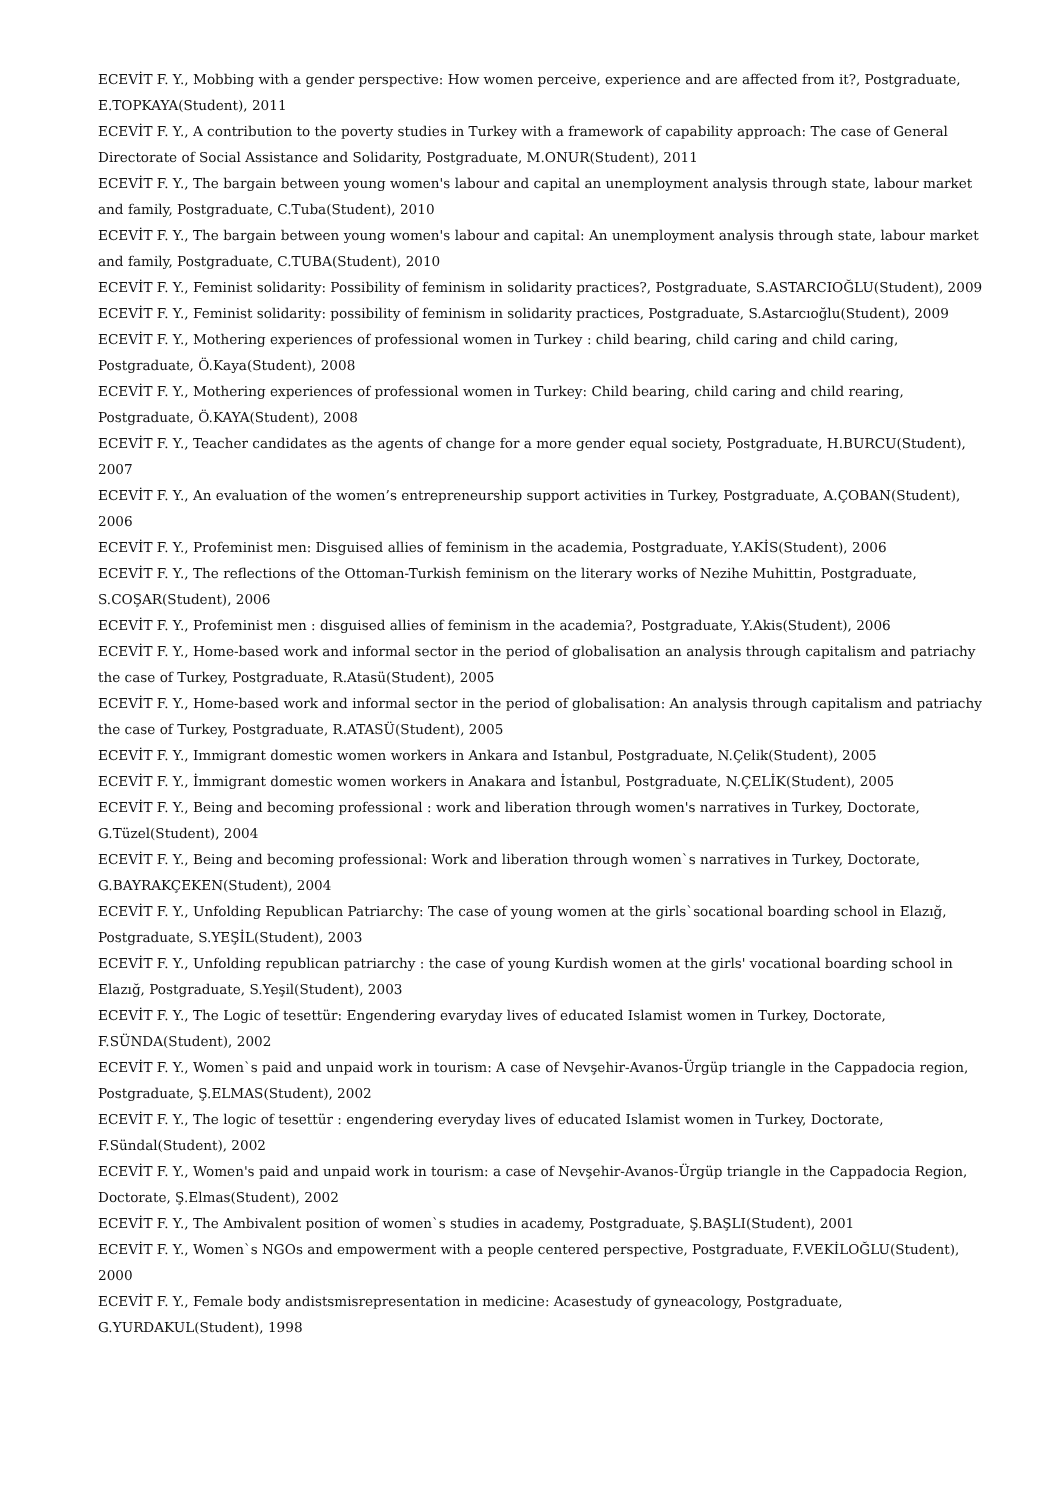ECEVİT F. Y., Mobbing with a gender perspective: How women perceive, experience and are affected from it?, Postgraduate, E.TOPKAYA(Student), 2011
ECEVİT F. Y., A contribution to the poverty studies in Turkey with a framework of capability approach: The case of General Directorate of Social Assistance and Solidarity, Postgraduate, M.ONUR(Student), 2011
ECEVİT F. Y., The bargain between young women's labour and capital an unemployment analysis through state, labour market and family, Postgraduate, C.Tuba(Student), 2010
ECEVİT F. Y., The bargain between young women's labour and capital: An unemployment analysis through state, labour market and family, Postgraduate, C.TUBA(Student), 2010
ECEVİT F. Y., Feminist solidarity: Possibility of feminism in solidarity practices?, Postgraduate, S.ASTARCIOĞLU(Student), 2009
ECEVİT F. Y., Feminist solidarity: possibility of feminism in solidarity practices, Postgraduate, S.Astarcıoğlu(Student), 2009
ECEVİT F. Y., Mothering experiences of professional women in Turkey : child bearing, child caring and child caring, Postgraduate, Ö.Kaya(Student), 2008
ECEVİT F. Y., Mothering experiences of professional women in Turkey: Child bearing, child caring and child rearing, Postgraduate, Ö.KAYA(Student), 2008
ECEVİT F. Y., Teacher candidates as the agents of change for a more gender equal society, Postgraduate, H.BURCU(Student), 2007
ECEVİT F. Y., An evaluation of the women’s entrepreneurship support activities in Turkey, Postgraduate, A.ÇOBAN(Student), 2006
ECEVİT F. Y., Profeminist men: Disguised allies of feminism in the academia, Postgraduate, Y.AKİS(Student), 2006
ECEVİT F. Y., The reflections of the Ottoman-Turkish feminism on the literary works of Nezihe Muhittin, Postgraduate, S.COŞAR(Student), 2006
ECEVİT F. Y., Profeminist men : disguised allies of feminism in the academia?, Postgraduate, Y.Akis(Student), 2006
ECEVİT F. Y., Home-based work and informal sector in the period of globalisation an analysis through capitalism and patriachy the case of Turkey, Postgraduate, R.Atasü(Student), 2005
ECEVİT F. Y., Home-based work and informal sector in the period of globalisation: An analysis through capitalism and patriachy the case of Turkey, Postgraduate, R.ATASÜ(Student), 2005
ECEVİT F. Y., Immigrant domestic women workers in Ankara and Istanbul, Postgraduate, N.Çelik(Student), 2005
ECEVİT F. Y., İmmigrant domestic women workers in Anakara and İstanbul, Postgraduate, N.ÇELİK(Student), 2005
ECEVİT F. Y., Being and becoming professional : work and liberation through women's narratives in Turkey, Doctorate, G.Tüzel(Student), 2004
ECEVİT F. Y., Being and becoming professional: Work and liberation through women`s narratives in Turkey, Doctorate, G.BAYRAKÇEKEN(Student), 2004
ECEVİT F. Y., Unfolding Republican Patriarchy: The case of young women at the girls`socational boarding school in Elazığ, Postgraduate, S.YEŞİL(Student), 2003
ECEVİT F. Y., Unfolding republican patriarchy : the case of young Kurdish women at the girls' vocational boarding school in Elazığ, Postgraduate, S.Yeşil(Student), 2003
ECEVİT F. Y., The Logic of tesettür: Engendering evaryday lives of educated Islamist women in Turkey, Doctorate, F.SÜNDA(Student), 2002
ECEVİT F. Y., Women`s paid and unpaid work in tourism: A case of Nevşehir-Avanos-Ürgüp triangle in the Cappadocia region, Postgraduate, Ş.ELMAS(Student), 2002
ECEVİT F. Y., The logic of tesettür : engendering everyday lives of educated Islamist women in Turkey, Doctorate, F.Sündal(Student), 2002
ECEVİT F. Y., Women's paid and unpaid work in tourism: a case of Nevşehir-Avanos-Ürgüp triangle in the Cappadocia Region, Doctorate, Ş.Elmas(Student), 2002
ECEVİT F. Y., The Ambivalent position of women`s studies in academy, Postgraduate, Ş.BAŞLI(Student), 2001
ECEVİT F. Y., Women`s NGOs and empowerment with a people centered perspective, Postgraduate, F.VEKİLOĞLU(Student), 2000
ECEVİT F. Y., Female body andistsmisrepresentation in medicine: Acasestudy of gyneacology, Postgraduate, G.YURDAKUL(Student), 1998